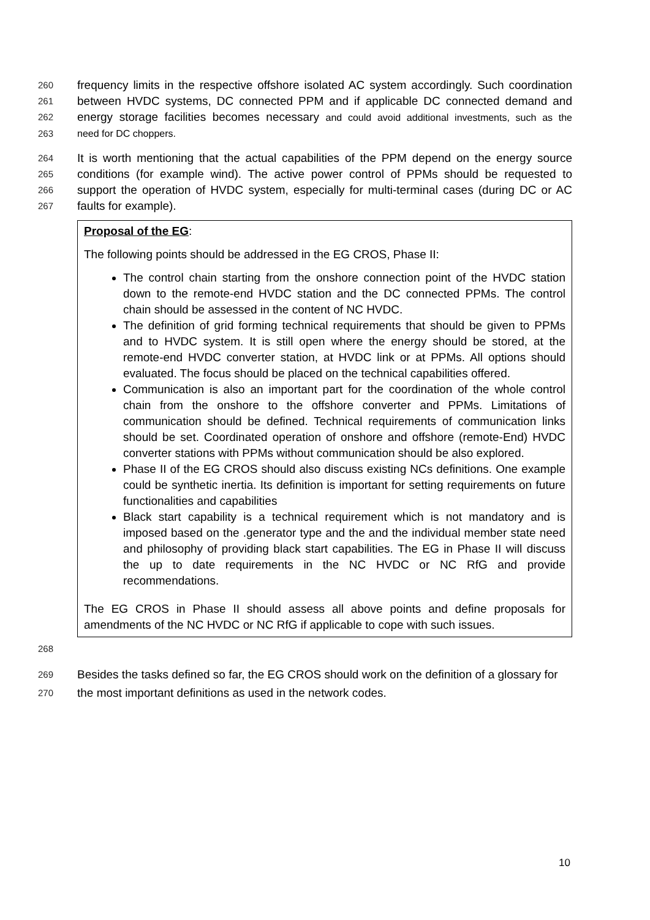260 frequency limits in the respective offshore isolated AC system accordingly. Such coordination
261 between HVDC systems, DC connected PPM and if applicable DC connected demand and
262 energy storage facilities becomes necessary and could avoid additional investments, such as the
263 need for DC choppers.
264 It is worth mentioning that the actual capabilities of the PPM depend on the energy source
265 conditions (for example wind). The active power control of PPMs should be requested to
266 support the operation of HVDC system, especially for multi-terminal cases (during DC or AC
267 faults for example).
Proposal of the EG:
The following points should be addressed in the EG CROS, Phase II:
The control chain starting from the onshore connection point of the HVDC station down to the remote-end HVDC station and the DC connected PPMs. The control chain should be assessed in the content of NC HVDC.
The definition of grid forming technical requirements that should be given to PPMs and to HVDC system. It is still open where the energy should be stored, at the remote-end HVDC converter station, at HVDC link or at PPMs. All options should evaluated. The focus should be placed on the technical capabilities offered.
Communication is also an important part for the coordination of the whole control chain from the onshore to the offshore converter and PPMs. Limitations of communication should be defined. Technical requirements of communication links should be set. Coordinated operation of onshore and offshore (remote-End) HVDC converter stations with PPMs without communication should be also explored.
Phase II of the EG CROS should also discuss existing NCs definitions. One example could be synthetic inertia. Its definition is important for setting requirements on future functionalities and capabilities
Black start capability is a technical requirement which is not mandatory and is imposed based on the .generator type and the and the individual member state need and philosophy of providing black start capabilities. The EG in Phase II will discuss the up to date requirements in the NC HVDC or NC RfG and provide recommendations.
The EG CROS in Phase II should assess all above points and define proposals for amendments of the NC HVDC or NC RfG if applicable to cope with such issues.
268
269 Besides the tasks defined so far, the EG CROS should work on the definition of a glossary for
270 the most important definitions as used in the network codes.
10